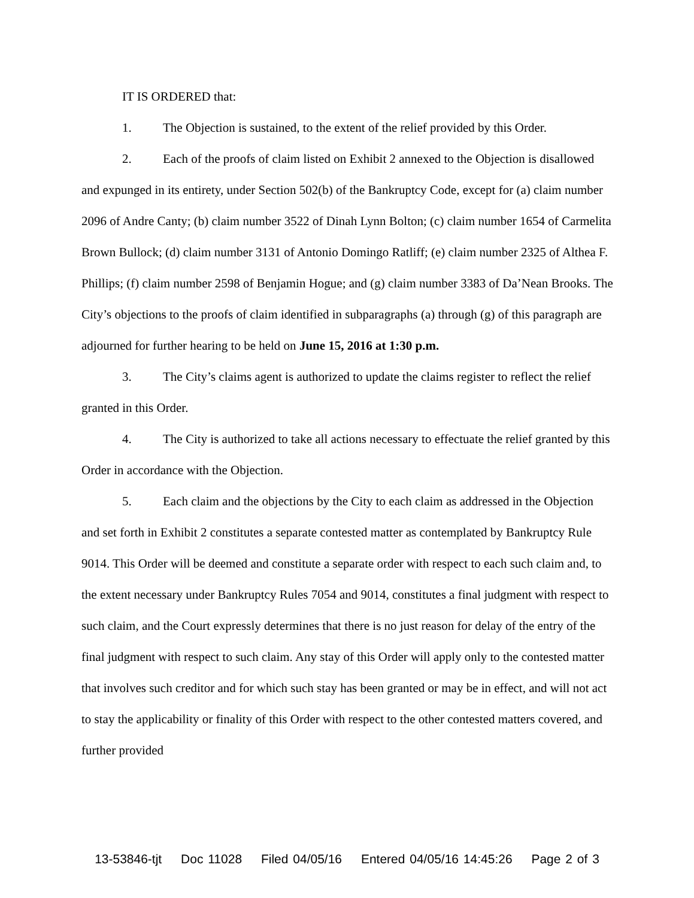IT IS ORDERED that:
1. The Objection is sustained, to the extent of the relief provided by this Order.
2. Each of the proofs of claim listed on Exhibit 2 annexed to the Objection is disallowed and expunged in its entirety, under Section 502(b) of the Bankruptcy Code, except for (a) claim number 2096 of Andre Canty; (b) claim number 3522 of Dinah Lynn Bolton; (c) claim number 1654 of Carmelita Brown Bullock; (d) claim number 3131 of Antonio Domingo Ratliff; (e) claim number 2325 of Althea F. Phillips; (f) claim number 2598 of Benjamin Hogue; and (g) claim number 3383 of Da’Nean Brooks. The City’s objections to the proofs of claim identified in subparagraphs (a) through (g) of this paragraph are adjourned for further hearing to be held on June 15, 2016 at 1:30 p.m.
3. The City’s claims agent is authorized to update the claims register to reflect the relief granted in this Order.
4. The City is authorized to take all actions necessary to effectuate the relief granted by this Order in accordance with the Objection.
5. Each claim and the objections by the City to each claim as addressed in the Objection and set forth in Exhibit 2 constitutes a separate contested matter as contemplated by Bankruptcy Rule 9014. This Order will be deemed and constitute a separate order with respect to each such claim and, to the extent necessary under Bankruptcy Rules 7054 and 9014, constitutes a final judgment with respect to such claim, and the Court expressly determines that there is no just reason for delay of the entry of the final judgment with respect to such claim. Any stay of this Order will apply only to the contested matter that involves such creditor and for which such stay has been granted or may be in effect, and will not act to stay the applicability or finality of this Order with respect to the other contested matters covered, and further provided
13-53846-tjt Doc 11028 Filed 04/05/16 Entered 04/05/16 14:45:26 Page 2 of 3